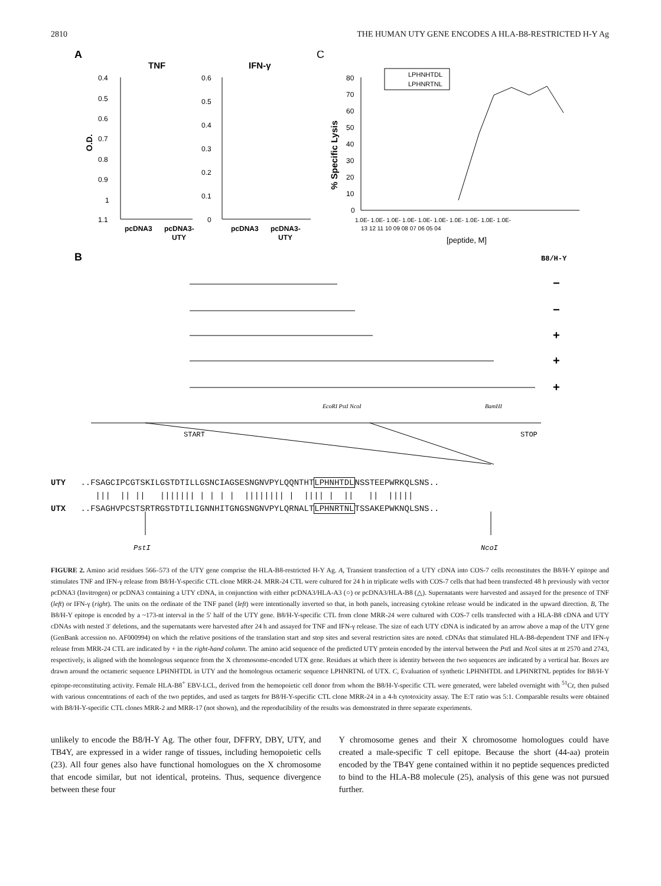2810 THE HUMAN UTY GENE ENCODES A HLA-B8-RESTRICTED H-Y Ag
A
TNF
IFN-γ
C
0.4
0.5
0.6
0.7
0.8
0.9
1
1.1
O.D.
pcDNA3
pcDNA3-
UTY
0.6
0.5
0.4
0.3
0.2
0.1
0
pcDNA3
pcDNA3-
UTY
80
70
60
50
40
30
20
10
0
% Specific Lysis
LPHNHTDL
LPHNRTNL
1.0E- 1.0E- 1.0E- 1.0E- 1.0E- 1.0E- 1.0E- 1.0E- 1.0E- 1.0E-
13 12 11 10 09 08 07 06 05 04
[peptide, M]
B
B8/H-Y
−
−
+
+
+
EcoRI PstI NcoI
BamHI
START
STOP
PstI
NcoI
UTY ..FSAGCIPCGTSKILGSTDTILLGSNCIAGSESNGNVPYLQQNTHTLPHNHTDLNSSTEEPWRKQLSNS.. ||| || || ||||||| | | | | |||||||| | |||| | || || ||||| UTX ..FSAGHVPCSTSRTRGSTDTILIGNNHITGNGSNGNVPYLQRNALTLPHNRTNLTSSAKEPWKNQLSNS..
FIGURE 2. Amino acid residues 566–573 of the UTY gene comprise the HLA-B8-restricted H-Y Ag. A, Transient transfection of a UTY cDNA into COS-7 cells reconstitutes the B8/H-Y epitope and stimulates TNF and IFN-γ release from B8/H-Y-specific CTL clone MRR-24. MRR-24 CTL were cultured for 24 h in triplicate wells with COS-7 cells that had been transfected 48 h previously with vector pcDNA3 (Invitrogen) or pcDNA3 containing a UTY cDNA, in conjunction with either pcDNA3/HLA-A3 (○) or pcDNA3/HLA-B8 (△). Supernatants were harvested and assayed for the presence of TNF (left) or IFN-γ (right). The units on the ordinate of the TNF panel (left) were intentionally inverted so that, in both panels, increasing cytokine release would be indicated in the upward direction. B, The B8/H-Y epitope is encoded by a ~173-nt interval in the 5′ half of the UTY gene. B8/H-Y-specific CTL from clone MRR-24 were cultured with COS-7 cells transfected with a HLA-B8 cDNA and UTY cDNAs with nested 3′ deletions, and the supernatants were harvested after 24 h and assayed for TNF and IFN-γ release. The size of each UTY cDNA is indicated by an arrow above a map of the UTY gene (GenBank accession no. AF000994) on which the relative positions of the translation start and stop sites and several restriction sites are noted. cDNAs that stimulated HLA-B8-dependent TNF and IFN-γ release from MRR-24 CTL are indicated by + in the right-hand column. The amino acid sequence of the predicted UTY protein encoded by the interval between the Pst I and Nco I sites at nt 2570 and 2743, respectively, is aligned with the homologous sequence from the X chromosome-encoded UTX gene. Residues at which there is identity between the two sequences are indicated by a vertical bar. Boxes are drawn around the octameric sequence LPHNHTDL in UTY and the homologous octameric sequence LPHNRTNL of UTX. C, Evaluation of synthetic LPHNHTDL and LPHNRTNL peptides for B8/H-Y epitope-reconstituting activity. Female HLA-B8<sup>+</sup> EBV-LCL, derived from the hemopoietic cell donor from whom the B8/H-Y-specific CTL were generated, were labeled overnight with <sup>51</sup>Cr, then pulsed with various concentrations of each of the two peptides, and used as targets for B8/H-Y-specific CTL clone MRR-24 in a 4-h cytotoxicity assay. The E:T ratio was 5:1. Comparable results were obtained with B8/H-Y-specific CTL clones MRR-2 and MRR-17 (not shown), and the reproducibility of the results was demonstrated in three separate experiments.
unlikely to encode the B8/H-Y Ag. The other four, DFFRY, DBY, UTY, and TB4Y, are expressed in a wider range of tissues, including hemopoietic cells (23). All four genes also have functional homologues on the X chromosome that encode similar, but not identical, proteins. Thus, sequence divergence between these four
Y chromosome genes and their X chromosome homologues could have created a male-specific T cell epitope. Because the short (44-aa) protein encoded by the TB4Y gene contained within it no peptide sequences predicted to bind to the HLA-B8 molecule (25), analysis of this gene was not pursued further.